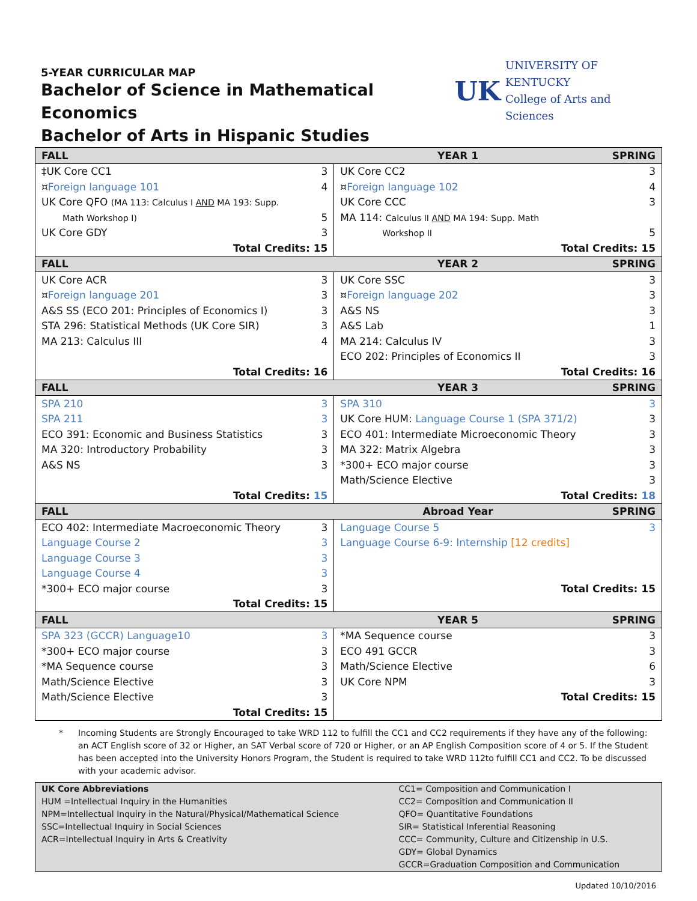5-YEAR CURRICULAR MAP
Bachelor of Science in Mathematical Economics
UK
UNIVERSITY OF KENTUCKY
College of Arts and Sciences
Bachelor of Arts in Hispanic Studies
| FALL | YEAR 1 | | SPRING |
| --- | --- | --- | --- |
| ‡UK Core CC1 | 3 | UK Core CC2 | 3 |
| ¤ Foreign language 101 | 4 | ¤ Foreign language 102 | 4 |
| UK Core QFO (MA 113: Calculus I AND MA 193: Supp. | | UK Core CCC | 3 |
| Math Workshop I) | 5 | MA 114: Calculus II AND MA 194: Supp. Math | |
| UK Core GDY | 3 | Workshop II | 5 |
| Total Credits: 15 | | Total Credits: 15 | |
| FALL | YEAR 2 | | SPRING |
| UK Core ACR | 3 | UK Core SSC | 3 |
| ¤ Foreign language 201 | 3 | ¤ Foreign language 202 | 3 |
| A&S SS (ECO 201: Principles of Economics I) | 3 | A&S NS | 3 |
| STA 296: Statistical Methods (UK Core SIR) | 3 | A&S Lab | 1 |
| MA 213: Calculus III | 4 | MA 214: Calculus IV | 3 |
| | | ECO 202: Principles of Economics II | 3 |
| Total Credits: 16 | | Total Credits: 16 | |
| FALL | YEAR 3 | | SPRING |
| SPA 210 | 3 | SPA 310 | 3 |
| SPA 211 | 3 | UK Core HUM: Language Course 1 (SPA 371/2) | 3 |
| ECO 391: Economic and Business Statistics | 3 | ECO 401: Intermediate Microeconomic Theory | 3 |
| MA 320: Introductory Probability | 3 | MA 322: Matrix Algebra | 3 |
| A&S NS | 3 | *300+ ECO major course | 3 |
| | | Math/Science Elective | 3 |
| Total Credits: 15 | | Total Credits: 18 | |
| FALL | Abroad Year | | SPRING |
| ECO 402: Intermediate Macroeconomic Theory | 3 | Language Course 5 | 3 |
| Language Course 2 | 3 | Language Course 6-9: Internship [12 credits] | |
| Language Course 3 | 3 | | |
| Language Course 4 | 3 | | |
| *300+ ECO major course | 3 | Total Credits: 15 | |
| Total Credits: 15 | | | |
| FALL | YEAR 5 | | SPRING |
| SPA 323 (GCCR) Language10 | 3 | *MA Sequence course | 3 |
| *300+ ECO major course | 3 | ECO 491 GCCR | 3 |
| *MA Sequence course | 3 | Math/Science Elective | 6 |
| Math/Science Elective | 3 | UK Core NPM | 3 |
| Math/Science Elective | 3 | Total Credits: 15 | |
| Total Credits: 15 | | | |
* Incoming Students are Strongly Encouraged to take WRD 112 to fulfill the CC1 and CC2 requirements if they have any of the following: an ACT English score of 32 or Higher, an SAT Verbal score of 720 or Higher, or an AP English Composition score of 4 or 5. If the Student has been accepted into the University Honors Program, the Student is required to take WRD 112to fulfill CC1 and CC2. To be discussed with your academic advisor.
| UK Core Abbreviations HUM =Intellectual Inquiry in the Humanities NPM=Intellectual Inquiry in the Natural/Physical/Mathematical Science SSC=Intellectual Inquiry in Social Sciences ACR=Intellectual Inquiry in Arts & Creativity | CC1= Composition and Communication I CC2= Composition and Communication II QFO= Quantitative Foundations SIR= Statistical Inferential Reasoning CCC= Community, Culture and Citizenship in U.S. GDY= Global Dynamics GCCR=Graduation Composition and Communication |
Updated 10/10/2016